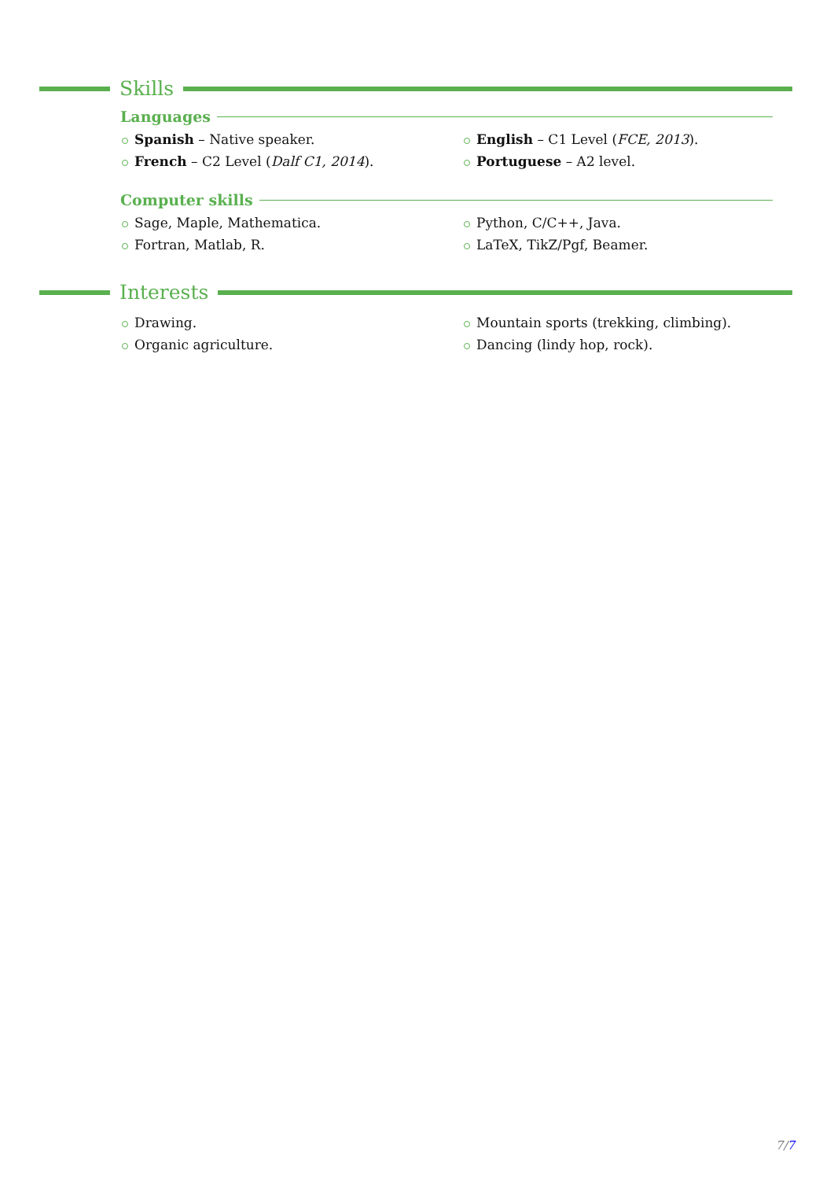Skills
Languages
Spanish – Native speaker.
English – C1 Level (FCE, 2013).
French – C2 Level (Dalf C1, 2014).
Portuguese – A2 level.
Computer skills
Sage, Maple, Mathematica.
Python, C/C++, Java.
Fortran, Matlab, R.
LaTeX, TikZ/Pgf, Beamer.
Interests
Drawing.
Mountain sports (trekking, climbing).
Organic agriculture.
Dancing (lindy hop, rock).
7/7